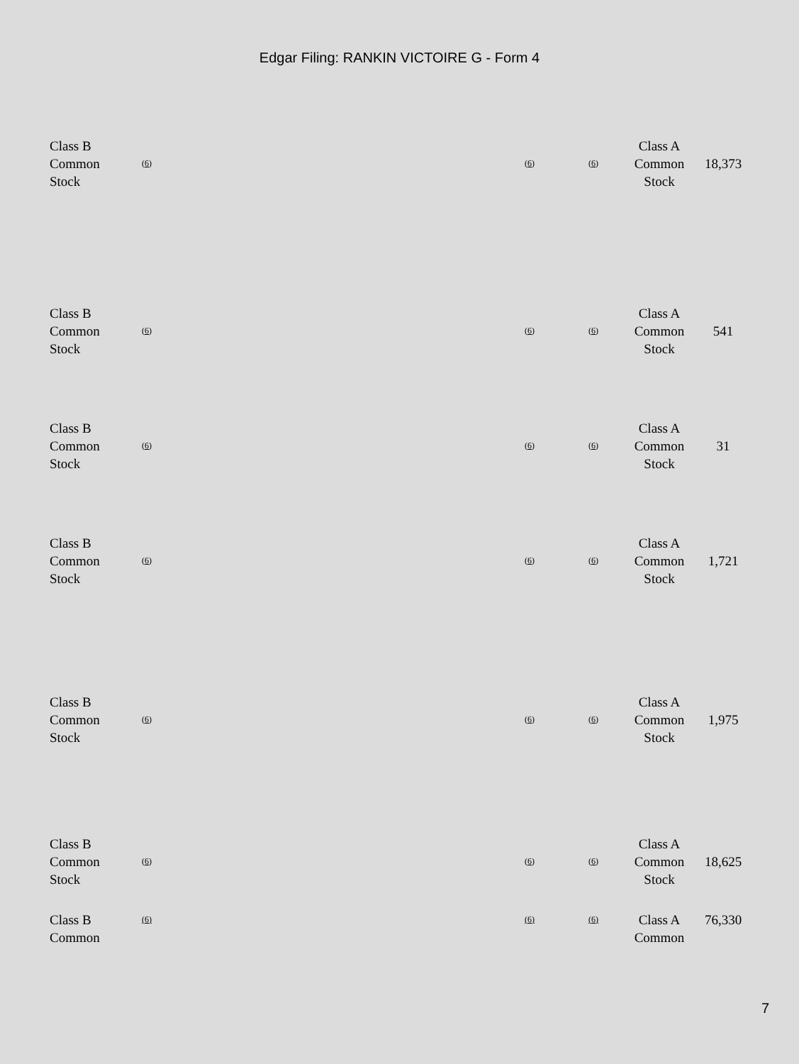Edgar Filing: RANKIN VICTOIRE G - Form 4
| Class B Common Stock | (6) | (6) | (6) | Class A Common Stock | 18,373 |
| Class B Common Stock | (6) | (6) | (6) | Class A Common Stock | 541 |
| Class B Common Stock | (6) | (6) | (6) | Class A Common Stock | 31 |
| Class B Common Stock | (6) | (6) | (6) | Class A Common Stock | 1,721 |
| Class B Common Stock | (6) | (6) | (6) | Class A Common Stock | 1,975 |
| Class B Common Stock | (6) | (6) | (6) | Class A Common Stock | 18,625 |
| Class B Common | (6) | (6) | (6) | Class A Common | 76,330 |
7